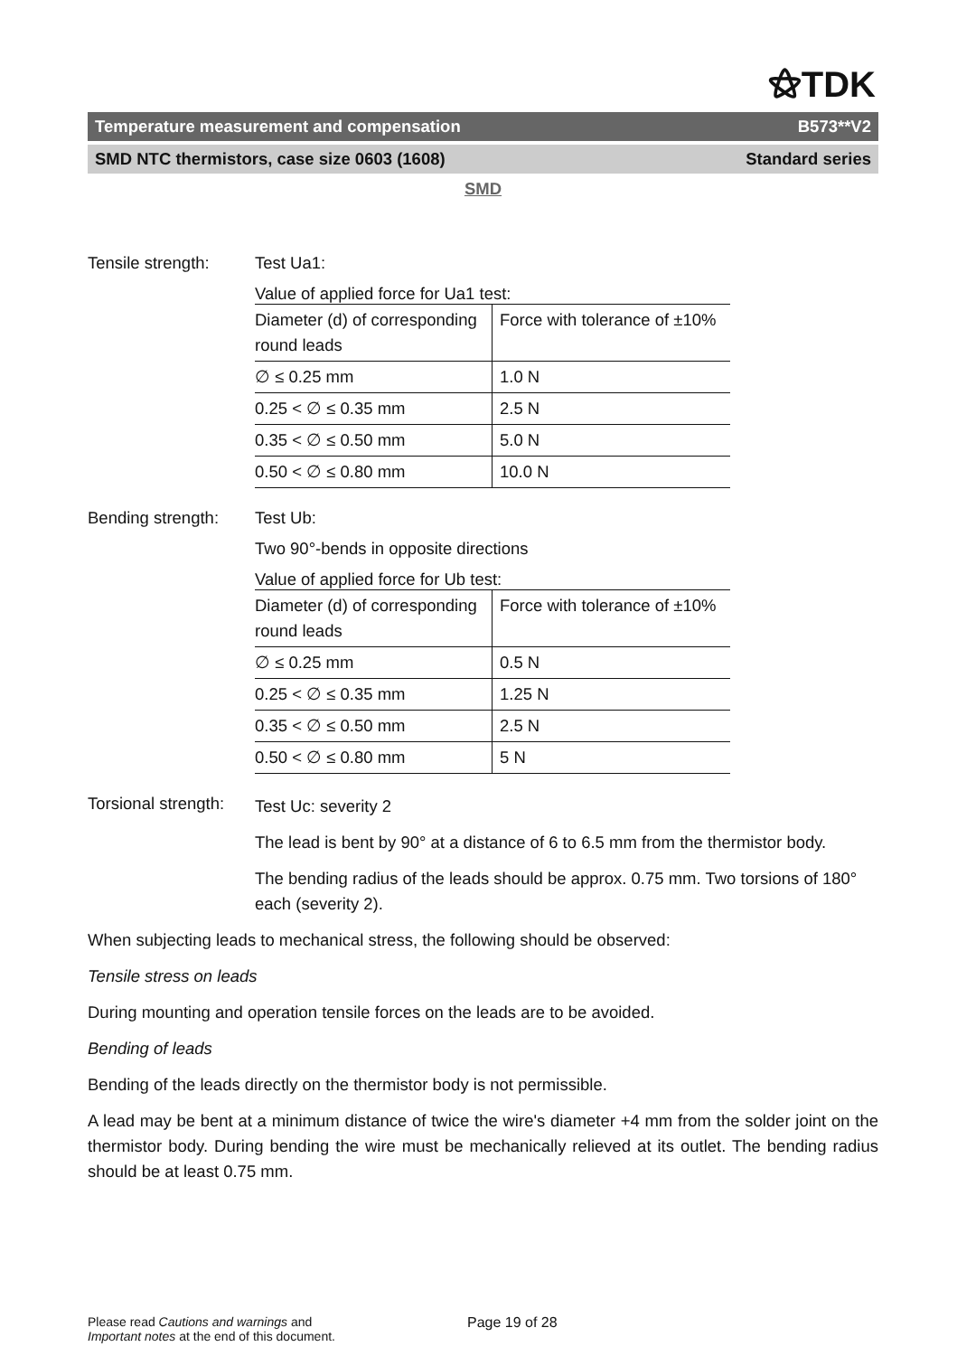⚝TDK
Temperature measurement and compensation B573**V2
SMD NTC thermistors, case size 0603 (1608) Standard series
SMD
Tensile strength:
Test Ua1:
Value of applied force for Ua1 test:
| Diameter (d) of corresponding round leads | Force with tolerance of ±10% |
| ∅ ≤ 0.25 mm | 1.0 N |
| 0.25 < ∅ ≤ 0.35 mm | 2.5 N |
| 0.35 < ∅ ≤ 0.50 mm | 5.0 N |
| 0.50 < ∅ ≤ 0.80 mm | 10.0 N |
Bending strength:
Test Ub:
Two 90°-bends in opposite directions
Value of applied force for Ub test:
| Diameter (d) of corresponding round leads | Force with tolerance of ±10% |
| ∅ ≤ 0.25 mm | 0.5 N |
| 0.25 < ∅ ≤ 0.35 mm | 1.25 N |
| 0.35 < ∅ ≤ 0.50 mm | 2.5 N |
| 0.50 < ∅ ≤ 0.80 mm | 5 N |
Torsional strength:
Test Uc: severity 2
The lead is bent by 90° at a distance of 6 to 6.5 mm from the thermistor body.
The bending radius of the leads should be approx. 0.75 mm. Two torsions of 180° each (severity 2).
When subjecting leads to mechanical stress, the following should be observed:
Tensile stress on leads
During mounting and operation tensile forces on the leads are to be avoided.
Bending of leads
Bending of the leads directly on the thermistor body is not permissible.
A lead may be bent at a minimum distance of twice the wire's diameter +4 mm from the solder joint on the thermistor body. During bending the wire must be mechanically relieved at its outlet. The bending radius should be at least 0.75 mm.
Please read Cautions and warnings and
Important notes at the end of this document.
Page 19 of 28